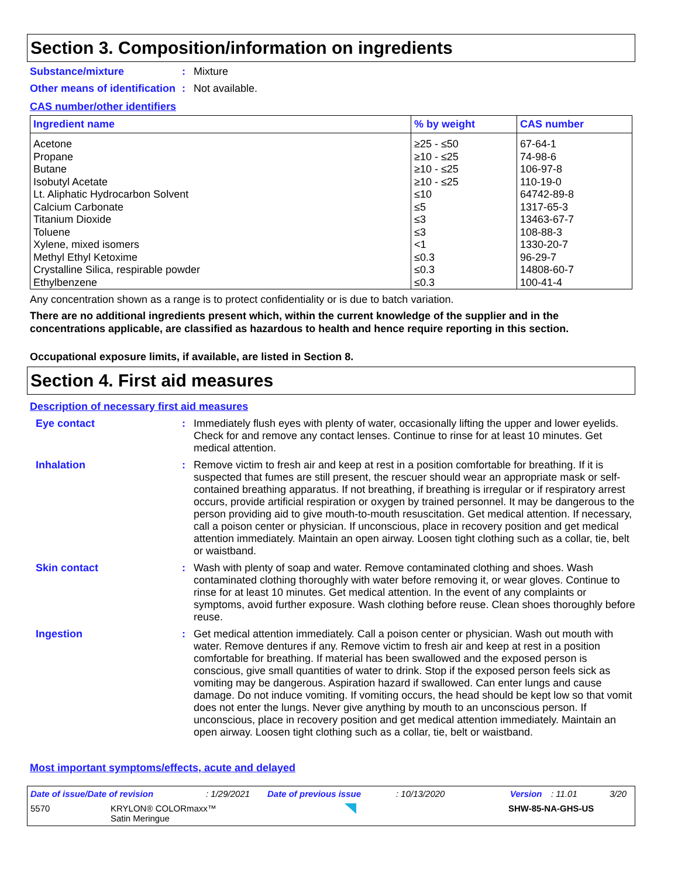Section 3. Composition/information on ingredients
Substance/mixture : Mixture
Other means of identification
: Not available.
CAS number/other identifiers
| Ingredient name | % by weight | CAS number |
| --- | --- | --- |
| Acetone Propane Butane Isobutyl Acetate Lt. Aliphatic Hydrocarbon Solvent Calcium Carbonate Titanium Dioxide Toluene Xylene, mixed isomers Methyl Ethyl Ketoxime Crystalline Silica, respirable powder Ethylbenzene | ≥25 - ≤50 ≥10 - ≤25 ≥10 - ≤25 ≥10 - ≤25 ≤10 ≤5 ≤3 ≤3 <1 ≤0.3 ≤0.3 ≤0.3 | 67-64-1 74-98-6 106-97-8 110-19-0 64742-89-8 1317-65-3 13463-67-7 108-88-3 1330-20-7 96-29-7 14808-60-7 100-41-4 |
Any concentration shown as a range is to protect confidentiality or is due to batch variation.
There are no additional ingredients present which, within the current knowledge of the supplier and in the concentrations applicable, are classified as hazardous to health and hence require reporting in this section.
Occupational exposure limits, if available, are listed in Section 8.
Section 4. First aid measures
Description of necessary first aid measures
Eye contact : Immediately flush eyes with plenty of water, occasionally lifting the upper and lower eyelids. Check for and remove any contact lenses. Continue to rinse for at least 10 minutes. Get medical attention.
Inhalation : Remove victim to fresh air and keep at rest in a position comfortable for breathing. If it is suspected that fumes are still present, the rescuer should wear an appropriate mask or self-contained breathing apparatus. If not breathing, if breathing is irregular or if respiratory arrest occurs, provide artificial respiration or oxygen by trained personnel. It may be dangerous to the person providing aid to give mouth-to-mouth resuscitation. Get medical attention. If necessary, call a poison center or physician. If unconscious, place in recovery position and get medical attention immediately. Maintain an open airway. Loosen tight clothing such as a collar, tie, belt or waistband.
Skin contact : Wash with plenty of soap and water. Remove contaminated clothing and shoes. Wash contaminated clothing thoroughly with water before removing it, or wear gloves. Continue to rinse for at least 10 minutes. Get medical attention. In the event of any complaints or symptoms, avoid further exposure. Wash clothing before reuse. Clean shoes thoroughly before reuse.
Ingestion : Get medical attention immediately. Call a poison center or physician. Wash out mouth with water. Remove dentures if any. Remove victim to fresh air and keep at rest in a position comfortable for breathing. If material has been swallowed and the exposed person is conscious, give small quantities of water to drink. Stop if the exposed person feels sick as vomiting may be dangerous. Aspiration hazard if swallowed. Can enter lungs and cause damage. Do not induce vomiting. If vomiting occurs, the head should be kept low so that vomit does not enter the lungs. Never give anything by mouth to an unconscious person. If unconscious, place in recovery position and get medical attention immediately. Maintain an open airway. Loosen tight clothing such as a collar, tie, belt or waistband.
Most important symptoms/effects, acute and delayed
Date of issue/Date of revision: 1/29/2021 Date of previous issue: 10/13/2020 Version: 11.01 3/20
5570 KRYLON® COLORmaxx™
Satin Meringue SHW-85-NA-GHS-US